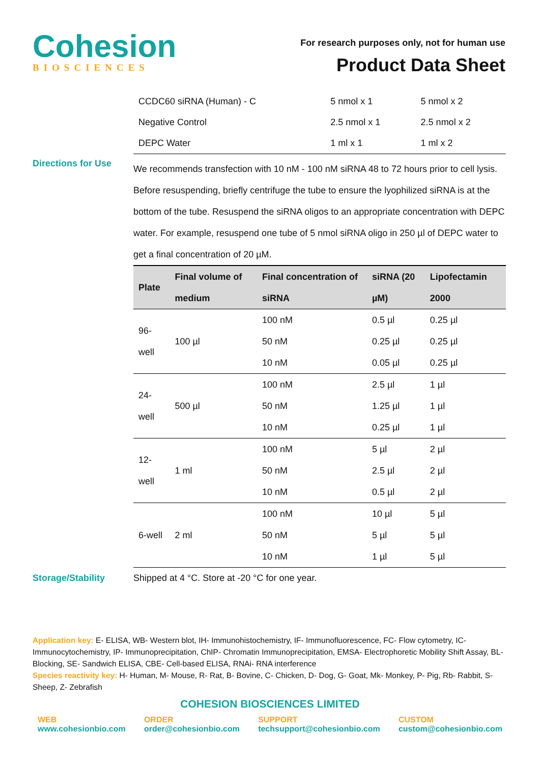Cohesion
BIOSCIENCES
For research purposes only, not for human use
Product Data Sheet
| CCDC60 siRNA (Human) - C | 5 nmol x 1 | 5 nmol x 2 |
| Negative Control | 2.5 nmol x 1 | 2.5 nmol x 2 |
| DEPC Water | 1 ml x 1 | 1 ml x 2 |
Directions for Use
We recommends transfection with 10 nM - 100 nM siRNA 48 to 72 hours prior to cell lysis. Before resuspending, briefly centrifuge the tube to ensure the lyophilized siRNA is at the bottom of the tube. Resuspend the siRNA oligos to an appropriate concentration with DEPC water. For example, resuspend one tube of 5 nmol siRNA oligo in 250 µl of DEPC water to get a final concentration of 20 µM.
| Plate | Final volume of medium | Final concentration of siRNA | siRNA (20 µM) | Lipofectamin 2000 |
| --- | --- | --- | --- | --- |
| 96-well | 100 µl | 100 nM | 0.5 µl | 0.25 µl |
| | | 50 nM | 0.25 µl | 0.25 µl |
| | | 10 nM | 0.05 µl | 0.25 µl |
| 24-well | 500 µl | 100 nM | 2.5 µl | 1 µl |
| | | 50 nM | 1.25 µl | 1 µl |
| | | 10 nM | 0.25 µl | 1 µl |
| 12-well | 1 ml | 100 nM | 5 µl | 2 µl |
| | | 50 nM | 2.5 µl | 2 µl |
| | | 10 nM | 0.5 µl | 2 µl |
| 6-well | 2 ml | 100 nM | 10 µl | 5 µl |
| | | 50 nM | 5 µl | 5 µl |
| | | 10 nM | 1 µl | 5 µl |
Storage/Stability Shipped at 4 °C. Store at -20 °C for one year.
Application key: E- ELISA, WB- Western blot, IH- Immunohistochemistry, IF- Immunofluorescence, FC- Flow cytometry, IC- Immunocytochemistry, IP- Immunoprecipitation, ChIP- Chromatin Immunoprecipitation, EMSA- Electrophoretic Mobility Shift Assay, BL- Blocking, SE- Sandwich ELISA, CBE- Cell-based ELISA, RNAi- RNA interference
Species reactivity key: H- Human, M- Mouse, R- Rat, B- Bovine, C- Chicken, D- Dog, G- Goat, Mk- Monkey, P- Pig, Rb- Rabbit, S- Sheep, Z- Zebrafish
COHESION BIOSCIENCES LIMITED
WEB
www.cohesionbio.com
ORDER
order@cohesionbio.com
SUPPORT
techsupport@cohesionbio.com
CUSTOM
custom@cohesionbio.com